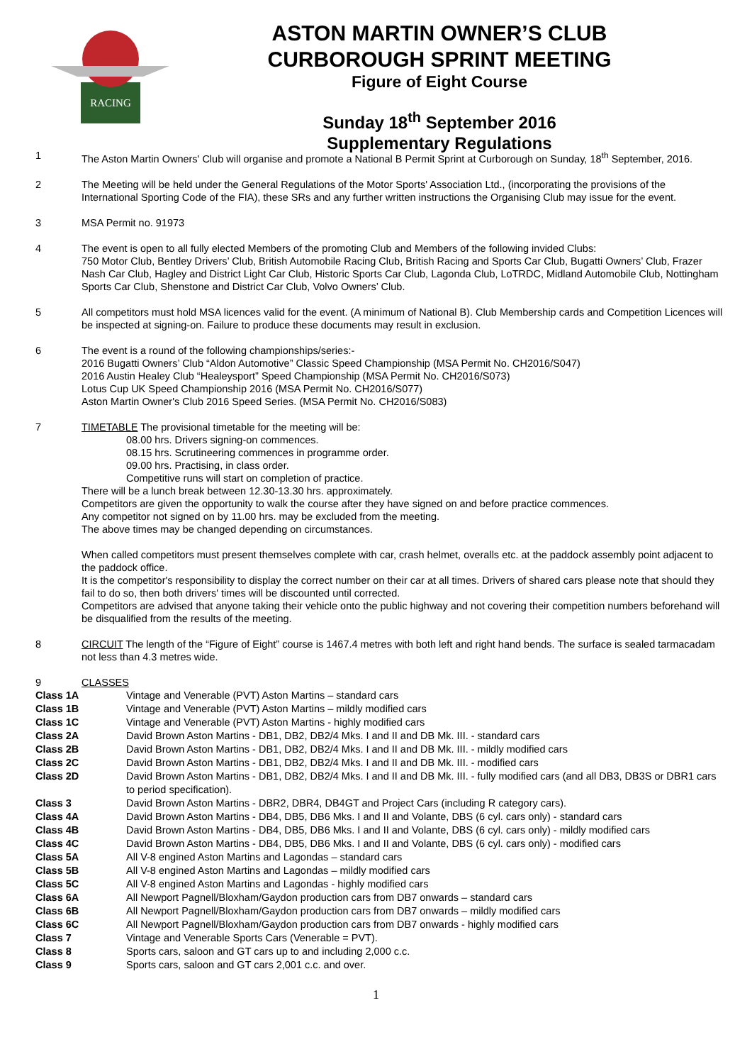RACING
ASTON MARTIN OWNER’S CLUB
CURBOROUGH SPRINT MEETING
Figure of Eight Course
Sunday 18<sup>th</sup> September 2016
Supplementary Regulations
1 The Aston Martin Owners' Club will organise and promote a National B Permit Sprint at Curborough on Sunday, 18<sup>th</sup> September, 2016.
2 The Meeting will be held under the General Regulations of the Motor Sports' Association Ltd., (incorporating the provisions of the International Sporting Code of the FIA), these SRs and any further written instructions the Organising Club may issue for the event.
3 MSA Permit no. 91973
4 The event is open to all fully elected Members of the promoting Club and Members of the following invided Clubs:
750 Motor Club, Bentley Drivers’ Club, British Automobile Racing Club, British Racing and Sports Car Club, Bugatti Owners’ Club, Frazer Nash Car Club, Hagley and District Light Car Club, Historic Sports Car Club, Lagonda Club, LoTRDC, Midland Automobile Club, Nottingham Sports Car Club, Shenstone and District Car Club, Volvo Owners’ Club.
5 All competitors must hold MSA licences valid for the event. (A minimum of National B). Club Membership cards and Competition Licences will be inspected at signing-on. Failure to produce these documents may result in exclusion.
6 The event is a round of the following championships/series:-
2016 Bugatti Owners’ Club “Aldon Automotive” Classic Speed Championship (MSA Permit No. CH2016/S047)
2016 Austin Healey Club “Healeysport” Speed Championship (MSA Permit No. CH2016/S073)
Lotus Cup UK Speed Championship 2016 (MSA Permit No. CH2016/S077)
Aston Martin Owner's Club 2016 Speed Series. (MSA Permit No. CH2016/S083)
7 TIMETABLE The provisional timetable for the meeting will be:
08.00 hrs. Drivers signing-on commences.
08.15 hrs. Scrutineering commences in programme order.
09.00 hrs. Practising, in class order.
Competitive runs will start on completion of practice.
There will be a lunch break between 12.30-13.30 hrs. approximately.
Competitors are given the opportunity to walk the course after they have signed on and before practice commences.
Any competitor not signed on by 11.00 hrs. may be excluded from the meeting.
The above times may be changed depending on circumstances.
When called competitors must present themselves complete with car, crash helmet, overalls etc. at the paddock assembly point adjacent to the paddock office.
It is the competitor's responsibility to display the correct number on their car at all times. Drivers of shared cars please note that should they fail to do so, then both drivers' times will be discounted until corrected.
Competitors are advised that anyone taking their vehicle onto the public highway and not covering their competition numbers beforehand will be disqualified from the results of the meeting.
8 CIRCUIT The length of the “Figure of Eight” course is 1467.4 metres with both left and right hand bends. The surface is sealed tarmacadam not less than 4.3 metres wide.
9 CLASSES
Class 1A Vintage and Venerable (PVT) Aston Martins – standard cars
Class 1B Vintage and Venerable (PVT) Aston Martins – mildly modified cars
Class 1C Vintage and Venerable (PVT) Aston Martins - highly modified cars
Class 2A David Brown Aston Martins - DB1, DB2, DB2/4 Mks. I and II and DB Mk. III. - standard cars
Class 2B David Brown Aston Martins - DB1, DB2, DB2/4 Mks. I and II and DB Mk. III. - mildly modified cars
Class 2C David Brown Aston Martins - DB1, DB2, DB2/4 Mks. I and II and DB Mk. III. - modified cars
Class 2D David Brown Aston Martins - DB1, DB2, DB2/4 Mks. I and II and DB Mk. III. - fully modified cars (and all DB3, DB3S or DBR1 cars to period specification).
Class 3 David Brown Aston Martins - DBR2, DBR4, DB4GT and Project Cars (including R category cars).
Class 4A David Brown Aston Martins - DB4, DB5, DB6 Mks. I and II and Volante, DBS (6 cyl. cars only) - standard cars
Class 4B David Brown Aston Martins - DB4, DB5, DB6 Mks. I and II and Volante, DBS (6 cyl. cars only) - mildly modified cars
Class 4C David Brown Aston Martins - DB4, DB5, DB6 Mks. I and II and Volante, DBS (6 cyl. cars only) - modified cars
Class 5A All V-8 engined Aston Martins and Lagondas – standard cars
Class 5B All V-8 engined Aston Martins and Lagondas – mildly modified cars
Class 5C All V-8 engined Aston Martins and Lagondas - highly modified cars
Class 6A All Newport Pagnell/Bloxham/Gaydon production cars from DB7 onwards – standard cars
Class 6B All Newport Pagnell/Bloxham/Gaydon production cars from DB7 onwards – mildly modified cars
Class 6C All Newport Pagnell/Bloxham/Gaydon production cars from DB7 onwards - highly modified cars
Class 7 Vintage and Venerable Sports Cars (Venerable = PVT).
Class 8 Sports cars, saloon and GT cars up to and including 2,000 c.c.
Class 9 Sports cars, saloon and GT cars 2,001 c.c. and over.
1